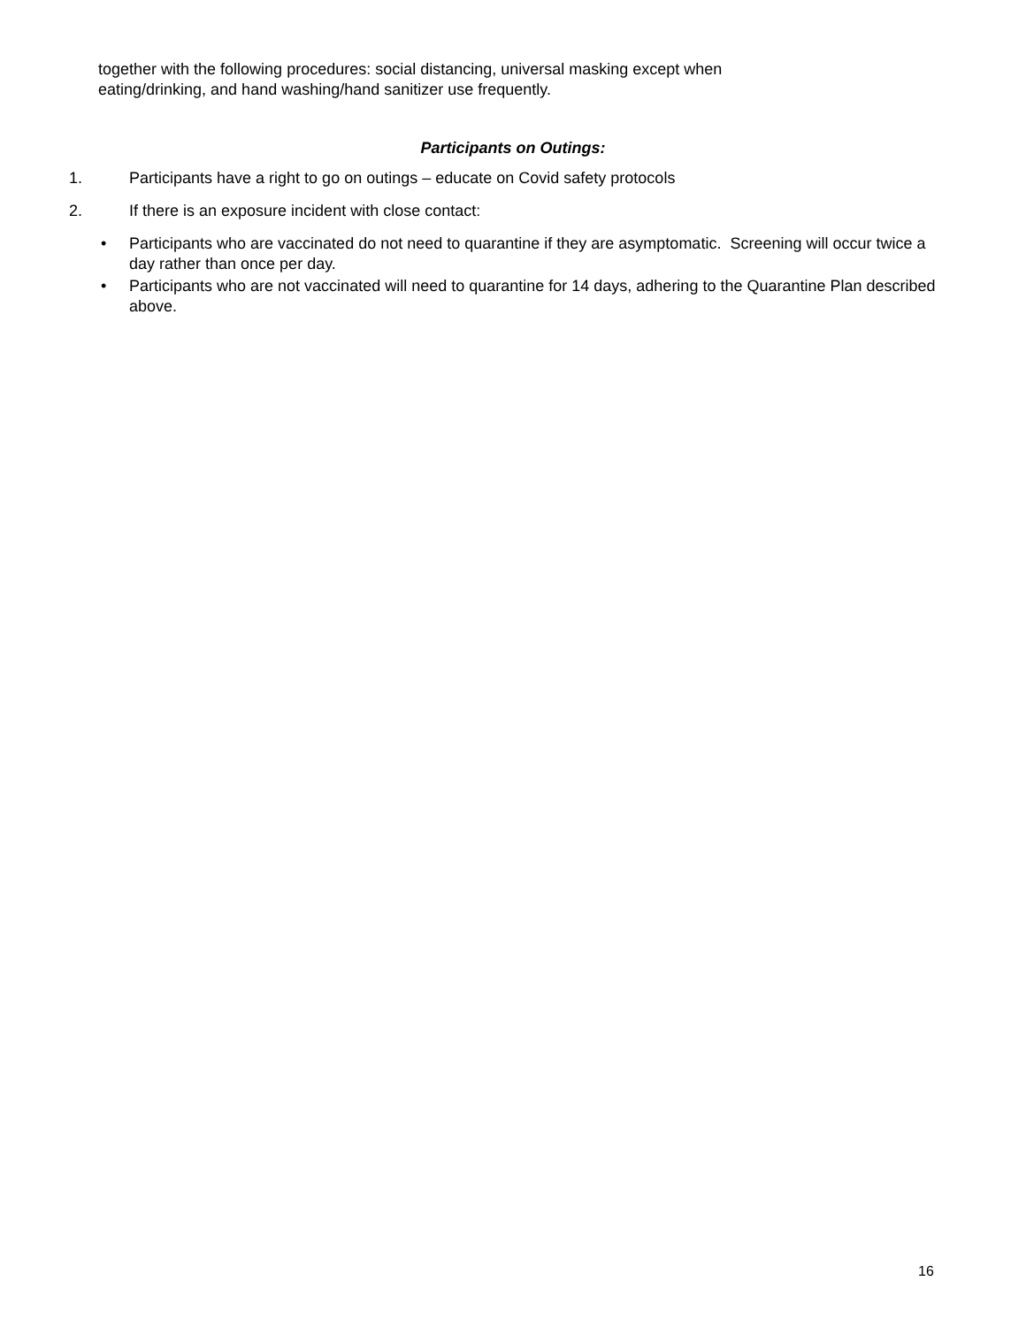together with the following procedures: social distancing, universal masking except when eating/drinking, and hand washing/hand sanitizer use frequently.
Participants on Outings:
1. Participants have a right to go on outings – educate on Covid safety protocols
2. If there is an exposure incident with close contact:
• Participants who are vaccinated do not need to quarantine if they are asymptomatic. Screening will occur twice a day rather than once per day.
• Participants who are not vaccinated will need to quarantine for 14 days, adhering to the Quarantine Plan described above.
16